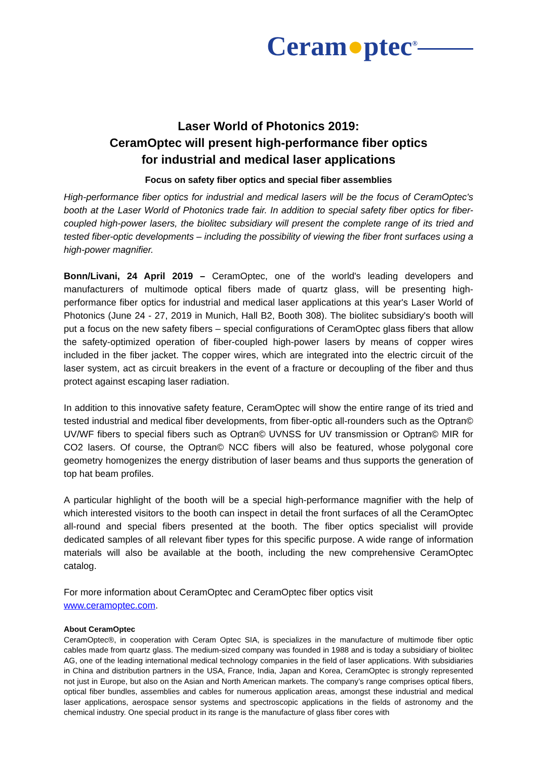Ceram●ptec<sup>®</sup>
Laser World of Photonics 2019:
CeramOptec will present high-performance fiber optics
for industrial and medical laser applications
Focus on safety fiber optics and special fiber assemblies
High-performance fiber optics for industrial and medical lasers will be the focus of CeramOptec's booth at the Laser World of Photonics trade fair. In addition to special safety fiber optics for fiber-coupled high-power lasers, the biolitec subsidiary will present the complete range of its tried and tested fiber-optic developments – including the possibility of viewing the fiber front surfaces using a high-power magnifier.
Bonn/Livani, 24 April 2019 – CeramOptec, one of the world's leading developers and manufacturers of multimode optical fibers made of quartz glass, will be presenting high-performance fiber optics for industrial and medical laser applications at this year's Laser World of Photonics (June 24 - 27, 2019 in Munich, Hall B2, Booth 308). The biolitec subsidiary's booth will put a focus on the new safety fibers – special configurations of CeramOptec glass fibers that allow the safety-optimized operation of fiber-coupled high-power lasers by means of copper wires included in the fiber jacket. The copper wires, which are integrated into the electric circuit of the laser system, act as circuit breakers in the event of a fracture or decoupling of the fiber and thus protect against escaping laser radiation.
In addition to this innovative safety feature, CeramOptec will show the entire range of its tried and tested industrial and medical fiber developments, from fiber-optic all-rounders such as the Optran© UV/WF fibers to special fibers such as Optran© UVNSS for UV transmission or Optran© MIR for CO2 lasers. Of course, the Optran© NCC fibers will also be featured, whose polygonal core geometry homogenizes the energy distribution of laser beams and thus supports the generation of top hat beam profiles.
A particular highlight of the booth will be a special high-performance magnifier with the help of which interested visitors to the booth can inspect in detail the front surfaces of all the CeramOptec all-round and special fibers presented at the booth. The fiber optics specialist will provide dedicated samples of all relevant fiber types for this specific purpose. A wide range of information materials will also be available at the booth, including the new comprehensive CeramOptec catalog.
For more information about CeramOptec and CeramOptec fiber optics visit
www.ceramoptec.com.
About CeramOptec
CeramOptec®, in cooperation with Ceram Optec SIA, is specializes in the manufacture of multimode fiber optic cables made from quartz glass. The medium-sized company was founded in 1988 and is today a subsidiary of biolitec AG, one of the leading international medical technology companies in the field of laser applications. With subsidiaries in China and distribution partners in the USA, France, India, Japan and Korea, CeramOptec is strongly represented not just in Europe, but also on the Asian and North American markets. The company’s range comprises optical fibers, optical fiber bundles, assemblies and cables for numerous application areas, amongst these industrial and medical laser applications, aerospace sensor systems and spectroscopic applications in the fields of astronomy and the chemical industry. One special product in its range is the manufacture of glass fiber cores with